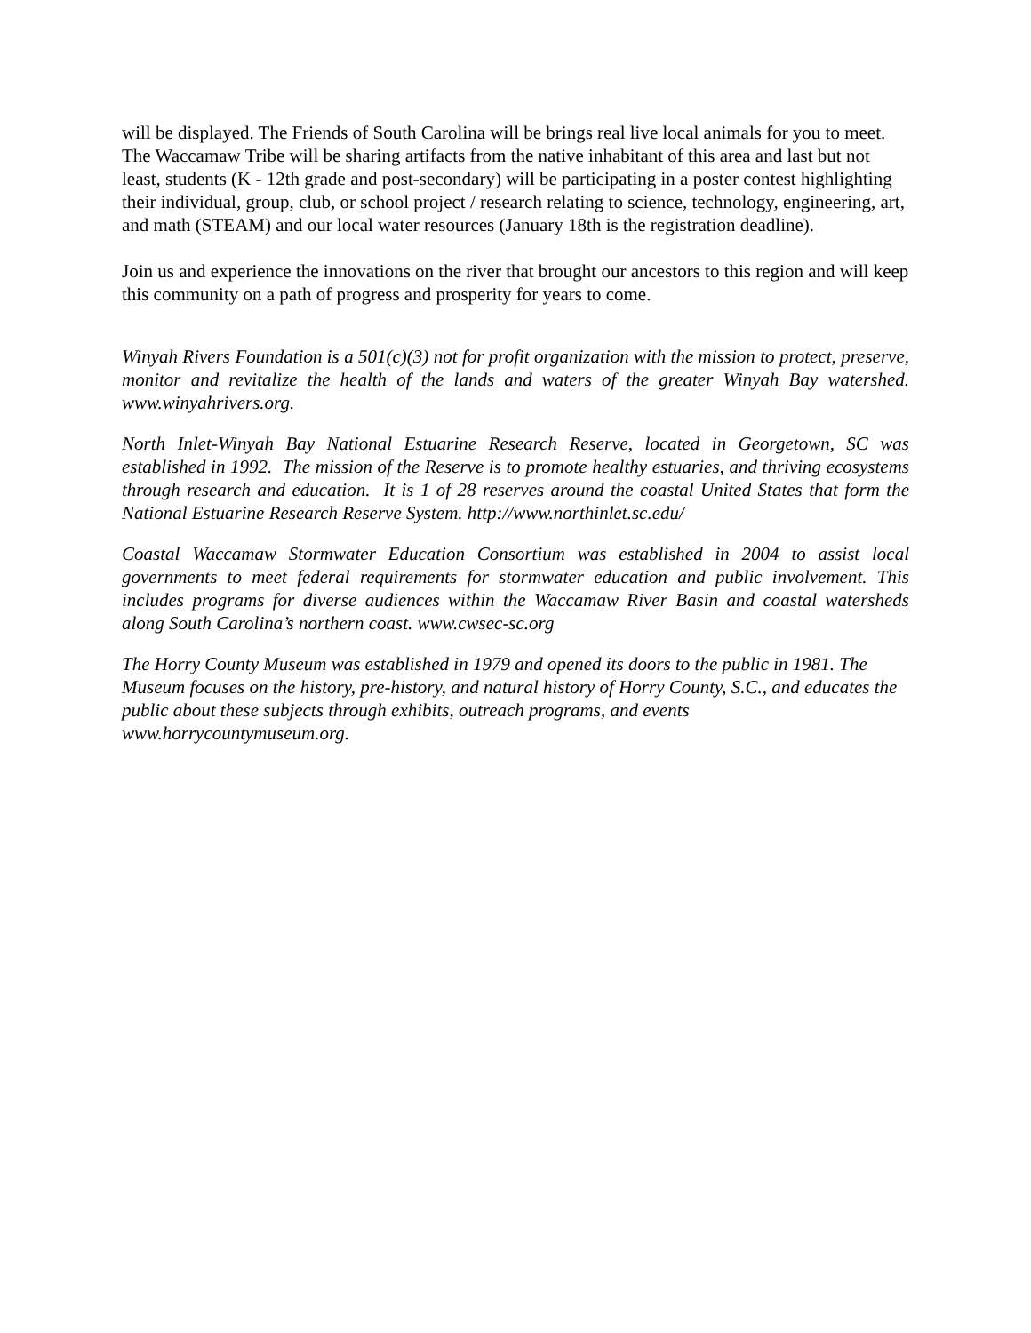will be displayed. The Friends of South Carolina will be brings real live local animals for you to meet. The Waccamaw Tribe will be sharing artifacts from the native inhabitant of this area and last but not least, students (K - 12th grade and post-secondary) will be participating in a poster contest highlighting their individual, group, club, or school project / research relating to science, technology, engineering, art, and math (STEAM) and our local water resources (January 18th is the registration deadline).
Join us and experience the innovations on the river that brought our ancestors to this region and will keep this community on a path of progress and prosperity for years to come.
Winyah Rivers Foundation is a 501(c)(3) not for profit organization with the mission to protect, preserve, monitor and revitalize the health of the lands and waters of the greater Winyah Bay watershed. www.winyahrivers.org.
North Inlet-Winyah Bay National Estuarine Research Reserve, located in Georgetown, SC was established in 1992. The mission of the Reserve is to promote healthy estuaries, and thriving ecosystems through research and education. It is 1 of 28 reserves around the coastal United States that form the National Estuarine Research Reserve System. http://www.northinlet.sc.edu/
Coastal Waccamaw Stormwater Education Consortium was established in 2004 to assist local governments to meet federal requirements for stormwater education and public involvement. This includes programs for diverse audiences within the Waccamaw River Basin and coastal watersheds along South Carolina’s northern coast. www.cwsec-sc.org
The Horry County Museum was established in 1979 and opened its doors to the public in 1981. The Museum focuses on the history, pre-history, and natural history of Horry County, S.C., and educates the public about these subjects through exhibits, outreach programs, and events www.horrycountymuseum.org.